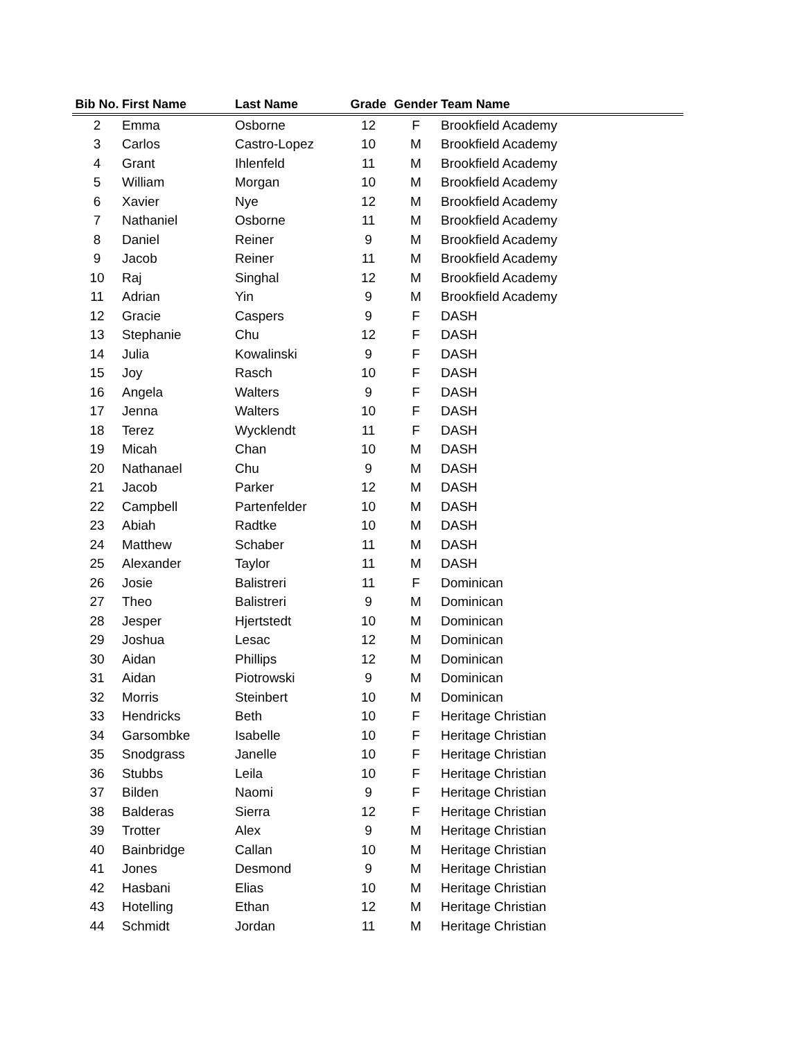| Bib No. | First Name | Last Name | Grade | Gender | Team Name |
| --- | --- | --- | --- | --- | --- |
| 2 | Emma | Osborne | 12 | F | Brookfield Academy |
| 3 | Carlos | Castro-Lopez | 10 | M | Brookfield Academy |
| 4 | Grant | Ihlenfeld | 11 | M | Brookfield Academy |
| 5 | William | Morgan | 10 | M | Brookfield Academy |
| 6 | Xavier | Nye | 12 | M | Brookfield Academy |
| 7 | Nathaniel | Osborne | 11 | M | Brookfield Academy |
| 8 | Daniel | Reiner | 9 | M | Brookfield Academy |
| 9 | Jacob | Reiner | 11 | M | Brookfield Academy |
| 10 | Raj | Singhal | 12 | M | Brookfield Academy |
| 11 | Adrian | Yin | 9 | M | Brookfield Academy |
| 12 | Gracie | Caspers | 9 | F | DASH |
| 13 | Stephanie | Chu | 12 | F | DASH |
| 14 | Julia | Kowalinski | 9 | F | DASH |
| 15 | Joy | Rasch | 10 | F | DASH |
| 16 | Angela | Walters | 9 | F | DASH |
| 17 | Jenna | Walters | 10 | F | DASH |
| 18 | Terez | Wycklendt | 11 | F | DASH |
| 19 | Micah | Chan | 10 | M | DASH |
| 20 | Nathanael | Chu | 9 | M | DASH |
| 21 | Jacob | Parker | 12 | M | DASH |
| 22 | Campbell | Partenfelder | 10 | M | DASH |
| 23 | Abiah | Radtke | 10 | M | DASH |
| 24 | Matthew | Schaber | 11 | M | DASH |
| 25 | Alexander | Taylor | 11 | M | DASH |
| 26 | Josie | Balistreri | 11 | F | Dominican |
| 27 | Theo | Balistreri | 9 | M | Dominican |
| 28 | Jesper | Hjertstedt | 10 | M | Dominican |
| 29 | Joshua | Lesac | 12 | M | Dominican |
| 30 | Aidan | Phillips | 12 | M | Dominican |
| 31 | Aidan | Piotrowski | 9 | M | Dominican |
| 32 | Morris | Steinbert | 10 | M | Dominican |
| 33 | Hendricks | Beth | 10 | F | Heritage Christian |
| 34 | Garsombke | Isabelle | 10 | F | Heritage Christian |
| 35 | Snodgrass | Janelle | 10 | F | Heritage Christian |
| 36 | Stubbs | Leila | 10 | F | Heritage Christian |
| 37 | Bilden | Naomi | 9 | F | Heritage Christian |
| 38 | Balderas | Sierra | 12 | F | Heritage Christian |
| 39 | Trotter | Alex | 9 | M | Heritage Christian |
| 40 | Bainbridge | Callan | 10 | M | Heritage Christian |
| 41 | Jones | Desmond | 9 | M | Heritage Christian |
| 42 | Hasbani | Elias | 10 | M | Heritage Christian |
| 43 | Hotelling | Ethan | 12 | M | Heritage Christian |
| 44 | Schmidt | Jordan | 11 | M | Heritage Christian |